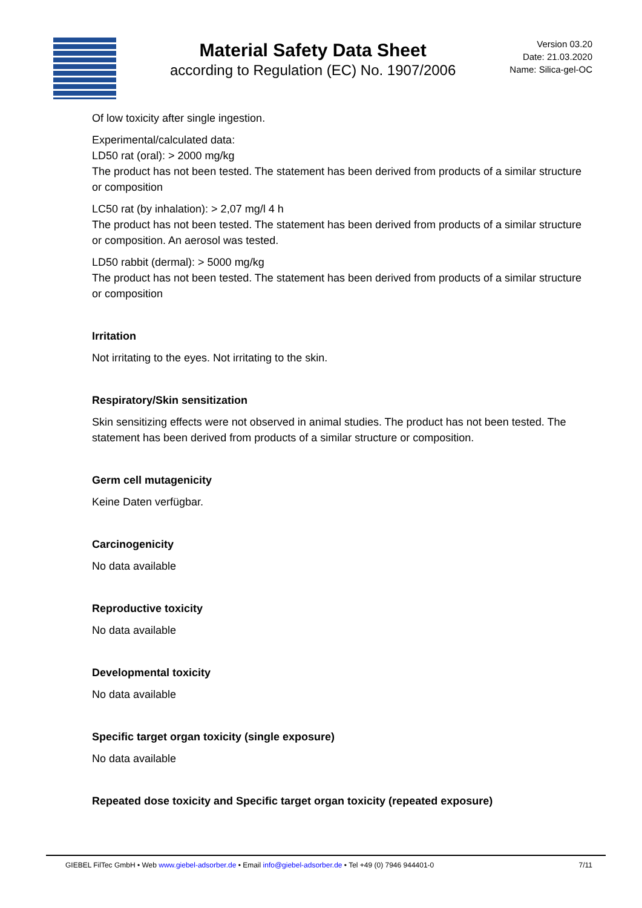Material Safety Data Sheet
according to Regulation (EC) No. 1907/2006
Version 03.20
Date: 21.03.2020
Name: Silica-gel-OC
Of low toxicity after single ingestion.
Experimental/calculated data:
LD50 rat (oral): > 2000 mg/kg
The product has not been tested. The statement has been derived from products of a similar structure or composition
LC50 rat (by inhalation): > 2,07 mg/l 4 h
The product has not been tested. The statement has been derived from products of a similar structure or composition. An aerosol was tested.
LD50 rabbit (dermal): > 5000 mg/kg
The product has not been tested. The statement has been derived from products of a similar structure or composition
Irritation
Not irritating to the eyes. Not irritating to the skin.
Respiratory/Skin sensitization
Skin sensitizing effects were not observed in animal studies. The product has not been tested. The statement has been derived from products of a similar structure or composition.
Germ cell mutagenicity
Keine Daten verfügbar.
Carcinogenicity
No data available
Reproductive toxicity
No data available
Developmental toxicity
No data available
Specific target organ toxicity (single exposure)
No data available
Repeated dose toxicity and Specific target organ toxicity (repeated exposure)
GIEBEL FilTec GmbH • Web www.giebel-adsorber.de • Email info@giebel-adsorber.de • Tel +49 (0) 7946 944401-0 7/11